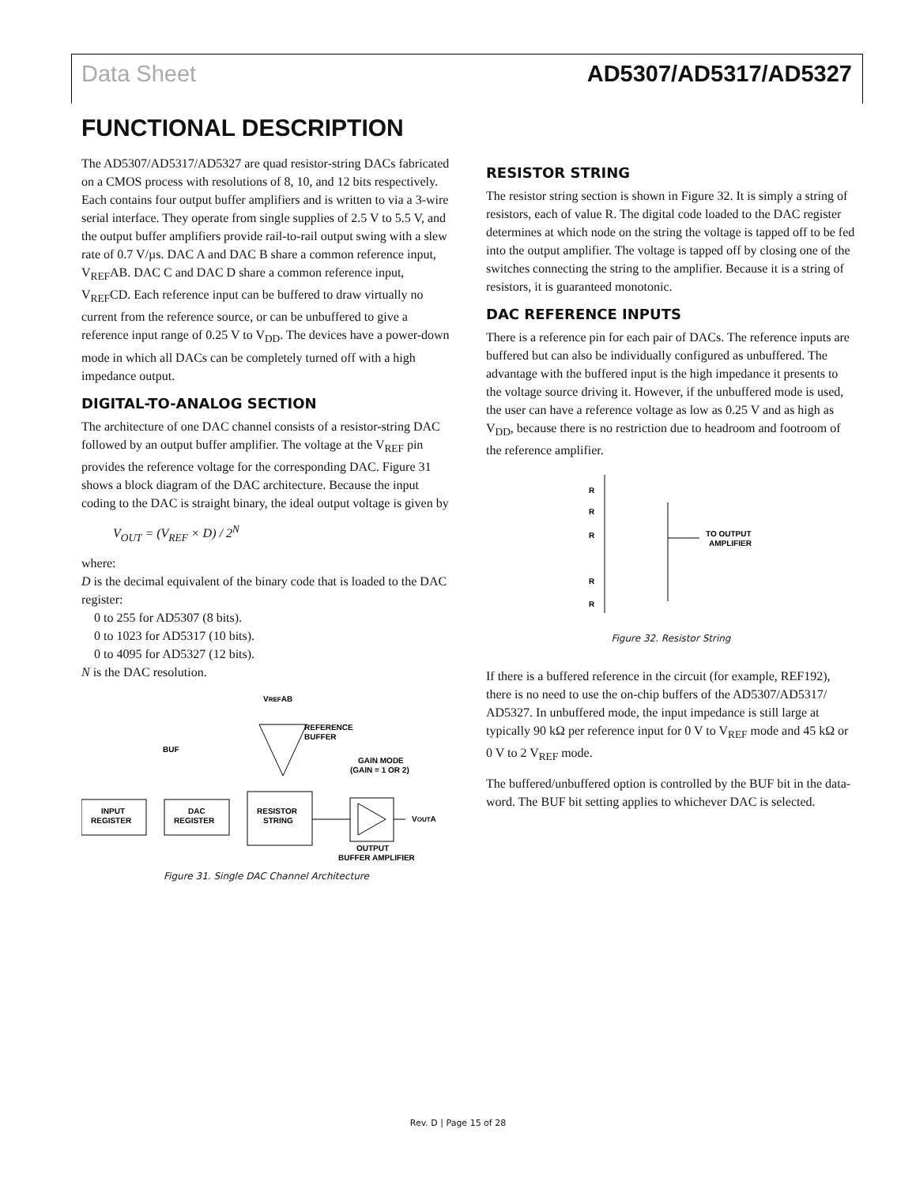Data Sheet AD5307/AD5317/AD5327
FUNCTIONAL DESCRIPTION
The AD5307/AD5317/AD5327 are quad resistor-string DACs fabricated on a CMOS process with resolutions of 8, 10, and 12 bits respectively. Each contains four output buffer amplifiers and is written to via a 3-wire serial interface. They operate from single supplies of 2.5 V to 5.5 V, and the output buffer amplifiers provide rail-to-rail output swing with a slew rate of 0.7 V/µs. DAC A and DAC B share a common reference input, V<sub>REF</sub>AB. DAC C and DAC D share a common reference input, V<sub>REF</sub>CD. Each reference input can be buffered to draw virtually no current from the reference source, or can be unbuffered to give a reference input range of 0.25 V to V<sub>DD</sub>. The devices have a power-down mode in which all DACs can be completely turned off with a high impedance output.
DIGITAL-TO-ANALOG SECTION
The architecture of one DAC channel consists of a resistor-string DAC followed by an output buffer amplifier. The voltage at the V<sub>REF</sub> pin provides the reference voltage for the corresponding DAC. Figure 31 shows a block diagram of the DAC architecture. Because the input coding to the DAC is straight binary, the ideal output voltage is given by
V<sub>OUT</sub> = (V<sub>REF</sub> × D) / 2<sup>N</sup>
where:
D is the decimal equivalent of the binary code that is loaded to the DAC register:
0 to 255 for AD5307 (8 bits).
0 to 1023 for AD5317 (10 bits).
0 to 4095 for AD5327 (12 bits).
N is the DAC resolution.
VREFAB
INPUT
REGISTER
DAC
REGISTER
RESISTOR
STRING
REFERENCE
BUFFER
BUF
GAIN MODE
(GAIN = 1 OR 2)
VOUTA
OUTPUT
BUFFER AMPLIFIER
Figure 31. Single DAC Channel Architecture
RESISTOR STRING
The resistor string section is shown in Figure 32. It is simply a string of resistors, each of value R. The digital code loaded to the DAC register determines at which node on the string the voltage is tapped off to be fed into the output amplifier. The voltage is tapped off by closing one of the switches connecting the string to the amplifier. Because it is a string of resistors, it is guaranteed monotonic.
DAC REFERENCE INPUTS
There is a reference pin for each pair of DACs. The reference inputs are buffered but can also be individually configured as unbuffered. The advantage with the buffered input is the high impedance it presents to the voltage source driving it. However, if the unbuffered mode is used, the user can have a reference voltage as low as 0.25 V and as high as V<sub>DD</sub>, because there is no restriction due to headroom and footroom of the reference amplifier.
R
R
R
R
R
TO OUTPUT
AMPLIFIER
Figure 32. Resistor String
If there is a buffered reference in the circuit (for example, REF192), there is no need to use the on-chip buffers of the AD5307/AD5317/ AD5327. In unbuffered mode, the input impedance is still large at typically 90 kΩ per reference input for 0 V to V<sub>REF</sub> mode and 45 kΩ or 0 V to 2 V<sub>REF</sub> mode.
The buffered/unbuffered option is controlled by the BUF bit in the data-word. The BUF bit setting applies to whichever DAC is selected.
Rev. D | Page 15 of 28